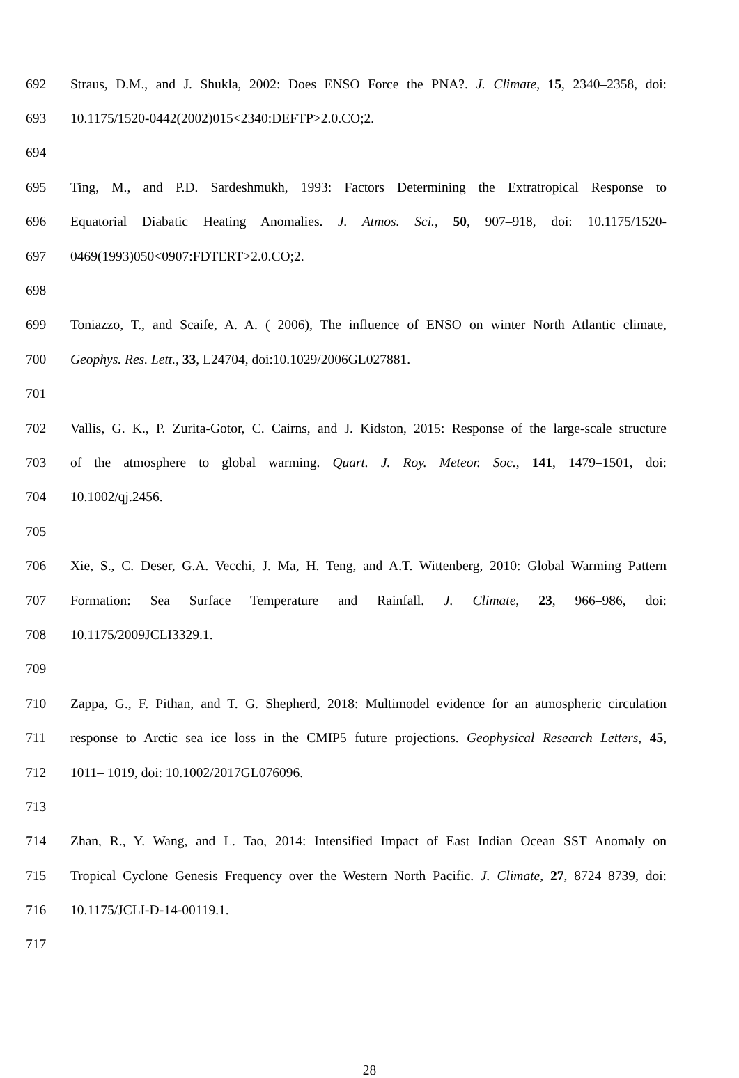692 Straus, D.M., and J. Shukla, 2002: Does ENSO Force the PNA?. J. Climate, 15, 2340–2358, doi:
693 10.1175/1520-0442(2002)015<2340:DEFTP>2.0.CO;2.
694
695 Ting, M., and P.D. Sardeshmukh, 1993: Factors Determining the Extratropical Response to
696 Equatorial Diabatic Heating Anomalies. J. Atmos. Sci., 50, 907–918, doi: 10.1175/1520-
697 0469(1993)050<0907:FDTERT>2.0.CO;2.
698
699 Toniazzo, T., and Scaife, A. A. ( 2006), The influence of ENSO on winter North Atlantic climate,
700 Geophys. Res. Lett., 33, L24704, doi:10.1029/2006GL027881.
701
702 Vallis, G. K., P. Zurita-Gotor, C. Cairns, and J. Kidston, 2015: Response of the large-scale structure
703 of the atmosphere to global warming. Quart. J. Roy. Meteor. Soc., 141, 1479–1501, doi:
704 10.1002/qj.2456.
705
706 Xie, S., C. Deser, G.A. Vecchi, J. Ma, H. Teng, and A.T. Wittenberg, 2010: Global Warming Pattern
707 Formation: Sea Surface Temperature and Rainfall. J. Climate, 23, 966–986, doi:
708 10.1175/2009JCLI3329.1.
709
710 Zappa, G., F. Pithan, and T. G. Shepherd, 2018: Multimodel evidence for an atmospheric circulation
711 response to Arctic sea ice loss in the CMIP5 future projections. Geophysical Research Letters, 45,
712 1011– 1019, doi: 10.1002/2017GL076096.
713
714 Zhan, R., Y. Wang, and L. Tao, 2014: Intensified Impact of East Indian Ocean SST Anomaly on
715 Tropical Cyclone Genesis Frequency over the Western North Pacific. J. Climate, 27, 8724–8739, doi:
716 10.1175/JCLI-D-14-00119.1.
717
28